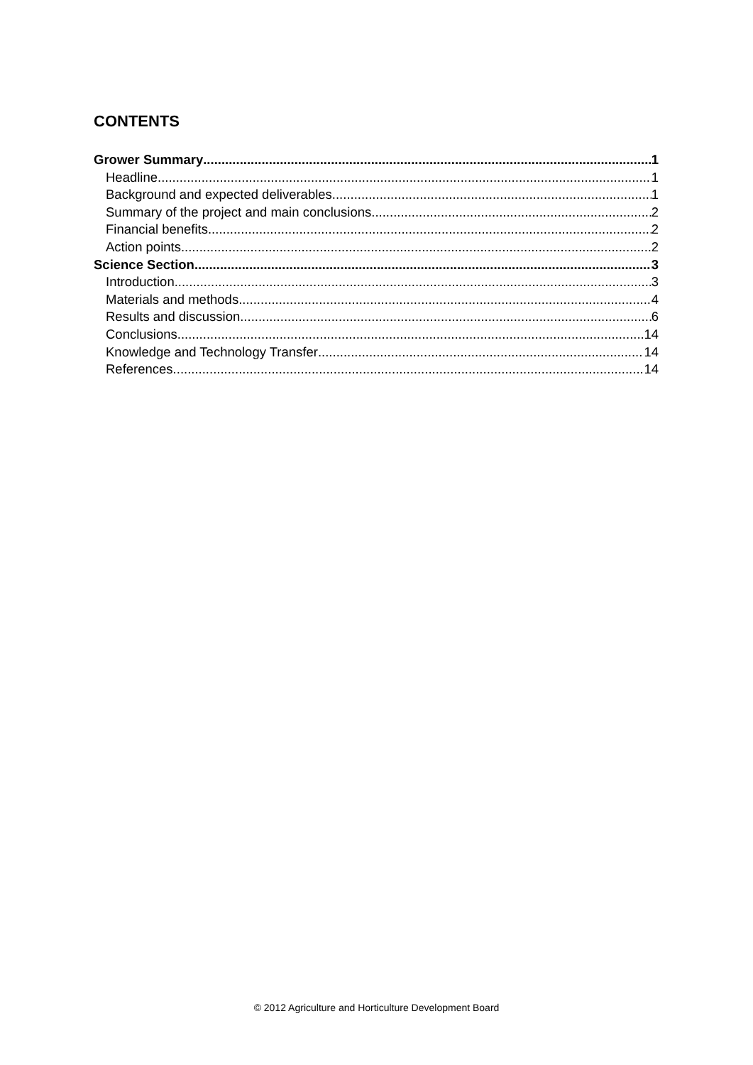CONTENTS
Grower Summary 1
Headline 1
Background and expected deliverables 1
Summary of the project and main conclusions 2
Financial benefits 2
Action points 2
Science Section 3
Introduction 3
Materials and methods 4
Results and discussion 6
Conclusions 14
Knowledge and Technology Transfer 14
References 14
© 2012 Agriculture and Horticulture Development Board